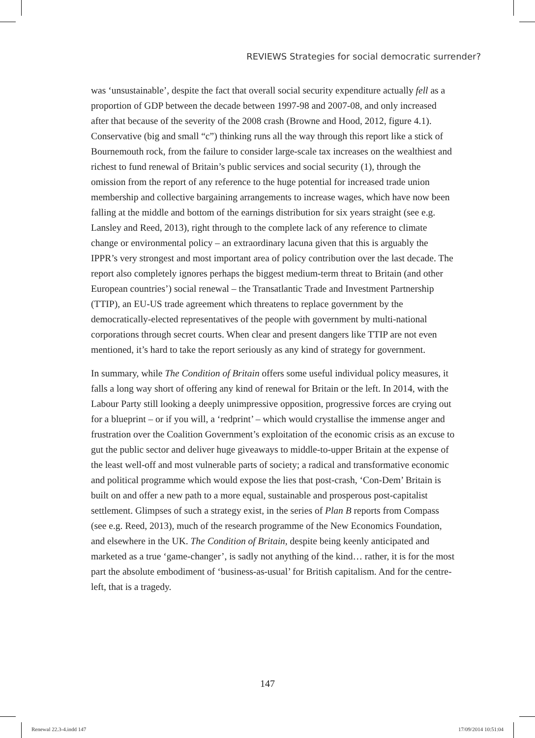REVIEWS Strategies for social democratic surrender?
was ‘unsustainable’, despite the fact that overall social security expenditure actually fell as a proportion of GDP between the decade between 1997-98 and 2007-08, and only increased after that because of the severity of the 2008 crash (Browne and Hood, 2012, figure 4.1). Conservative (big and small “c”) thinking runs all the way through this report like a stick of Bournemouth rock, from the failure to consider large-scale tax increases on the wealthiest and richest to fund renewal of Britain’s public services and social security (1), through the omission from the report of any reference to the huge potential for increased trade union membership and collective bargaining arrangements to increase wages, which have now been falling at the middle and bottom of the earnings distribution for six years straight (see e.g. Lansley and Reed, 2013), right through to the complete lack of any reference to climate change or environmental policy – an extraordinary lacuna given that this is arguably the IPPR’s very strongest and most important area of policy contribution over the last decade. The report also completely ignores perhaps the biggest medium-term threat to Britain (and other European countries’) social renewal – the Transatlantic Trade and Investment Partnership (TTIP), an EU-US trade agreement which threatens to replace government by the democratically-elected representatives of the people with government by multi-national corporations through secret courts. When clear and present dangers like TTIP are not even mentioned, it’s hard to take the report seriously as any kind of strategy for government.
In summary, while The Condition of Britain offers some useful individual policy measures, it falls a long way short of offering any kind of renewal for Britain or the left. In 2014, with the Labour Party still looking a deeply unimpressive opposition, progressive forces are crying out for a blueprint – or if you will, a ‘redprint’ – which would crystallise the immense anger and frustration over the Coalition Government’s exploitation of the economic crisis as an excuse to gut the public sector and deliver huge giveaways to middle-to-upper Britain at the expense of the least well-off and most vulnerable parts of society; a radical and transformative economic and political programme which would expose the lies that post-crash, ‘Con-Dem’ Britain is built on and offer a new path to a more equal, sustainable and prosperous post-capitalist settlement. Glimpses of such a strategy exist, in the series of Plan B reports from Compass (see e.g. Reed, 2013), much of the research programme of the New Economics Foundation, and elsewhere in the UK. The Condition of Britain, despite being keenly anticipated and marketed as a true ‘game-changer’, is sadly not anything of the kind… rather, it is for the most part the absolute embodiment of ‘business-as-usual’ for British capitalism. And for the centre-left, that is a tragedy.
147
Renewal 22.3-4.indd 147 17/09/2014 10:51:04